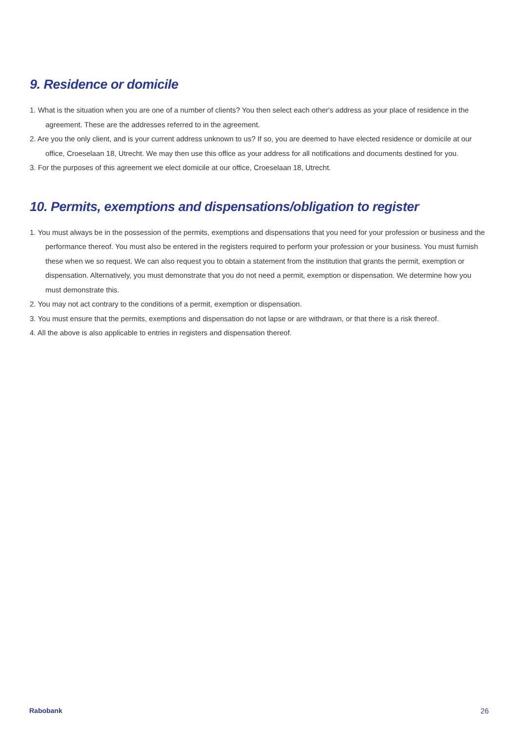9. Residence or domicile
1. What is the situation when you are one of a number of clients? You then select each other's address as your place of residence in the agreement. These are the addresses referred to in the agreement.
2. Are you the only client, and is your current address unknown to us? If so, you are deemed to have elected residence or domicile at our office, Croeselaan 18, Utrecht. We may then use this office as your address for all notifications and documents destined for you.
3. For the purposes of this agreement we elect domicile at our office, Croeselaan 18, Utrecht.
10. Permits, exemptions and dispensations/obligation to register
1. You must always be in the possession of the permits, exemptions and dispensations that you need for your profession or business and the performance thereof. You must also be entered in the registers required to perform your profession or your business. You must furnish these when we so request. We can also request you to obtain a statement from the institution that grants the permit, exemption or dispensation. Alternatively, you must demonstrate that you do not need a permit, exemption or dispensation. We determine how you must demonstrate this.
2. You may not act contrary to the conditions of a permit, exemption or dispensation.
3. You must ensure that the permits, exemptions and dispensation do not lapse or are withdrawn, or that there is a risk thereof.
4. All the above is also applicable to entries in registers and dispensation thereof.
Rabobank 26